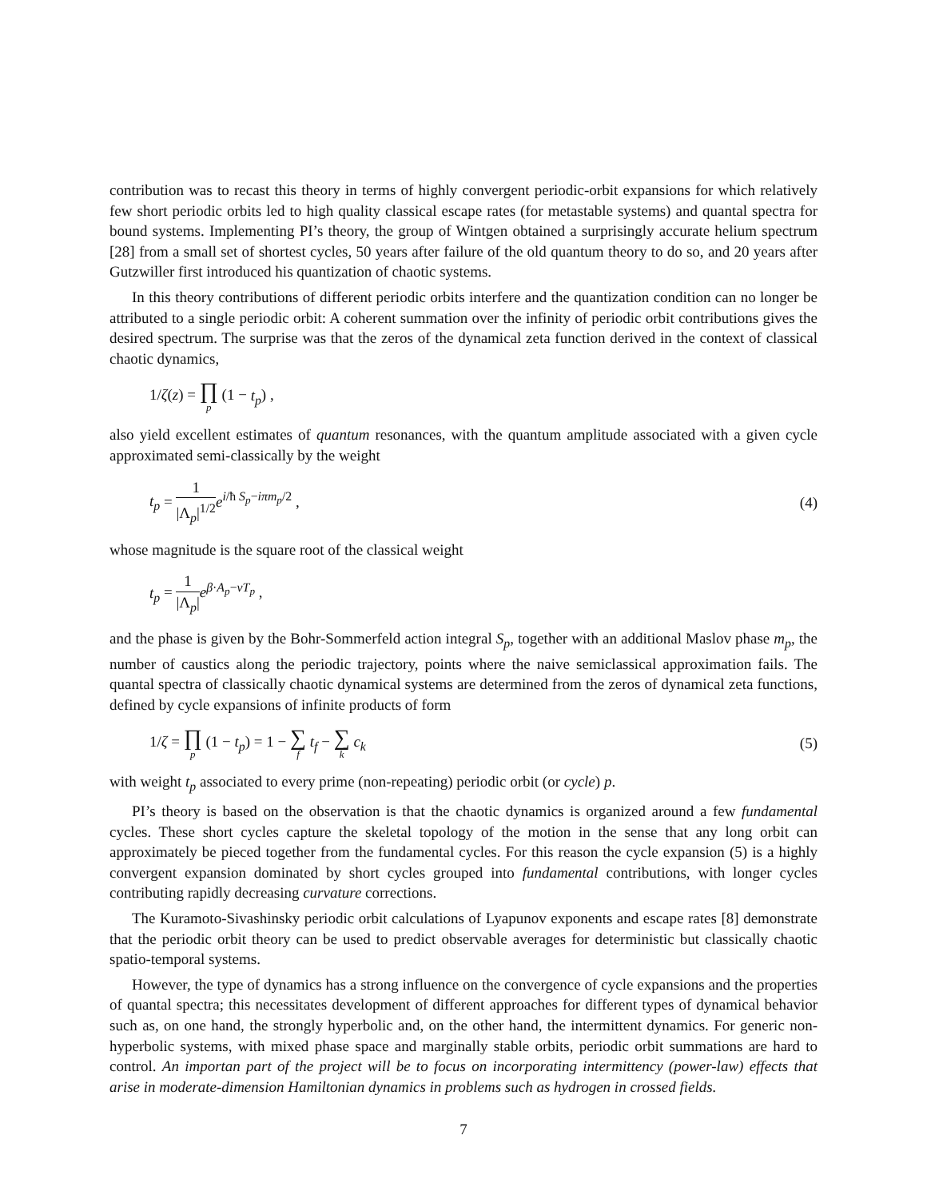contribution was to recast this theory in terms of highly convergent periodic-orbit expansions for which relatively few short periodic orbits led to high quality classical escape rates (for metastable systems) and quantal spectra for bound systems. Implementing PI’s theory, the group of Wintgen obtained a surprisingly accurate helium spectrum [28] from a small set of shortest cycles, 50 years after failure of the old quantum theory to do so, and 20 years after Gutzwiller first introduced his quantization of chaotic systems.
In this theory contributions of different periodic orbits interfere and the quantization condition can no longer be attributed to a single periodic orbit: A coherent summation over the infinity of periodic orbit contributions gives the desired spectrum. The surprise was that the zeros of the dynamical zeta function derived in the context of classical chaotic dynamics,
1/ζ(z) = ∏ p (1 − t<sub>p</sub>) ,
also yield excellent estimates of quantum resonances, with the quantum amplitude associated with a given cycle approximated semi-classically by the weight
t<sub>p</sub> = 1 |Λ<sub>p</sub>|<sup>1/2</sup> e<sup>i/ħ S<sub>p</sub>−iπm<sub>p</sub>/2</sup> ,
(4)
whose magnitude is the square root of the classical weight
t<sub>p</sub> = 1 |Λ<sub>p</sub>|e<sup>β·A<sub>p</sub>−νT<sub>p</sub></sup> ,
and the phase is given by the Bohr-Sommerfeld action integral S<sub>p</sub>, together with an additional Maslov phase m<sub>p</sub>, the number of caustics along the periodic trajectory, points where the naive semiclassical approximation fails. The quantal spectra of classically chaotic dynamical systems are determined from the zeros of dynamical zeta functions, defined by cycle expansions of infinite products of form
1/ζ = ∏ p (1 − t<sub>p</sub>) = 1 − ∑ f t<sub>f</sub> − ∑ k c<sub>k</sub>
(5)
with weight t<sub>p</sub> associated to every prime (non-repeating) periodic orbit (or cycle) p.
PI’s theory is based on the observation is that the chaotic dynamics is organized around a few fundamental cycles. These short cycles capture the skeletal topology of the motion in the sense that any long orbit can approximately be pieced together from the fundamental cycles. For this reason the cycle expansion (5) is a highly convergent expansion dominated by short cycles grouped into fundamental contributions, with longer cycles contributing rapidly decreasing curvature corrections.
The Kuramoto-Sivashinsky periodic orbit calculations of Lyapunov exponents and escape rates [8] demonstrate that the periodic orbit theory can be used to predict observable averages for deterministic but classically chaotic spatio-temporal systems.
However, the type of dynamics has a strong influence on the convergence of cycle expansions and the properties of quantal spectra; this necessitates development of different approaches for different types of dynamical behavior such as, on one hand, the strongly hyperbolic and, on the other hand, the intermittent dynamics. For generic non-hyperbolic systems, with mixed phase space and marginally stable orbits, periodic orbit summations are hard to control. An importan part of the project will be to focus on incorporating intermittency (power-law) effects that arise in moderate-dimension Hamiltonian dynamics in problems such as hydrogen in crossed fields.
7